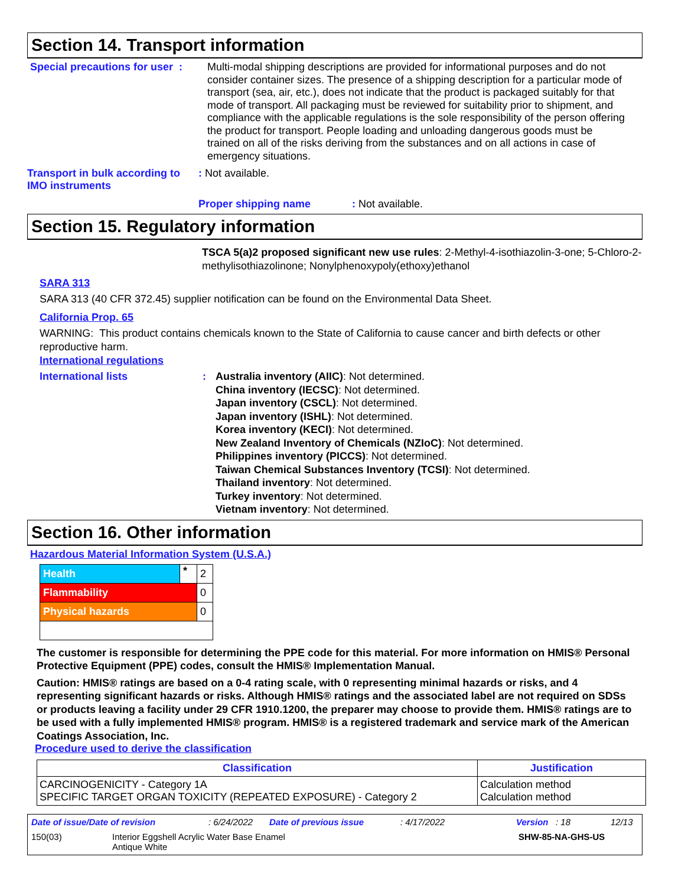Section 14. Transport information
Special precautions for user :
Multi-modal shipping descriptions are provided for informational purposes and do not consider container sizes. The presence of a shipping description for a particular mode of transport (sea, air, etc.), does not indicate that the product is packaged suitably for that mode of transport. All packaging must be reviewed for suitability prior to shipment, and compliance with the applicable regulations is the sole responsibility of the person offering the product for transport. People loading and unloading dangerous goods must be trained on all of the risks deriving from the substances and on all actions in case of emergency situations.
Transport in bulk according to IMO instruments
: Not available.
Proper shipping name: Not available.
Section 15. Regulatory information
TSCA 5(a)2 proposed significant new use rules: 2-Methyl-4-isothiazolin-3-one; 5-Chloro-2-methylisothiazolinone; Nonylphenoxypoly(ethoxy)ethanol
SARA 313
SARA 313 (40 CFR 372.45) supplier notification can be found on the Environmental Data Sheet.
California Prop. 65
WARNING: This product contains chemicals known to the State of California to cause cancer and birth defects or other reproductive harm.
International regulations
International lists : Australia inventory (AIIC): Not determined.
China inventory (IECSC): Not determined.
Japan inventory (CSCL): Not determined.
Japan inventory (ISHL): Not determined.
Korea inventory (KECI): Not determined.
New Zealand Inventory of Chemicals (NZIoC): Not determined.
Philippines inventory (PICCS): Not determined.
Taiwan Chemical Substances Inventory (TCSI): Not determined.
Thailand inventory: Not determined.
Turkey inventory: Not determined.
Vietnam inventory: Not determined.
Section 16. Other information
Hazardous Material Information System (U.S.A.)
| Health | * | 2 |
| Flammability | | 0 |
| Physical hazards | | 0 |
The customer is responsible for determining the PPE code for this material. For more information on HMIS® Personal Protective Equipment (PPE) codes, consult the HMIS® Implementation Manual.
Caution: HMIS® ratings are based on a 0-4 rating scale, with 0 representing minimal hazards or risks, and 4 representing significant hazards or risks. Although HMIS® ratings and the associated label are not required on SDSs or products leaving a facility under 29 CFR 1910.1200, the preparer may choose to provide them. HMIS® ratings are to be used with a fully implemented HMIS® program. HMIS® is a registered trademark and service mark of the American Coatings Association, Inc.
Procedure used to derive the classification
| Classification | Justification |
| --- | --- |
| CARCINOGENICITY - Category 1A SPECIFIC TARGET ORGAN TOXICITY (REPEATED EXPOSURE) - Category 2 | Calculation method Calculation method |
Date of issue/Date of revision: 6/24/2022 Date of previous issue: 4/17/2022 Version : 18 12/13
150(03) Interior Eggshell Acrylic Water Base Enamel
Antique White SHW-85-NA-GHS-US